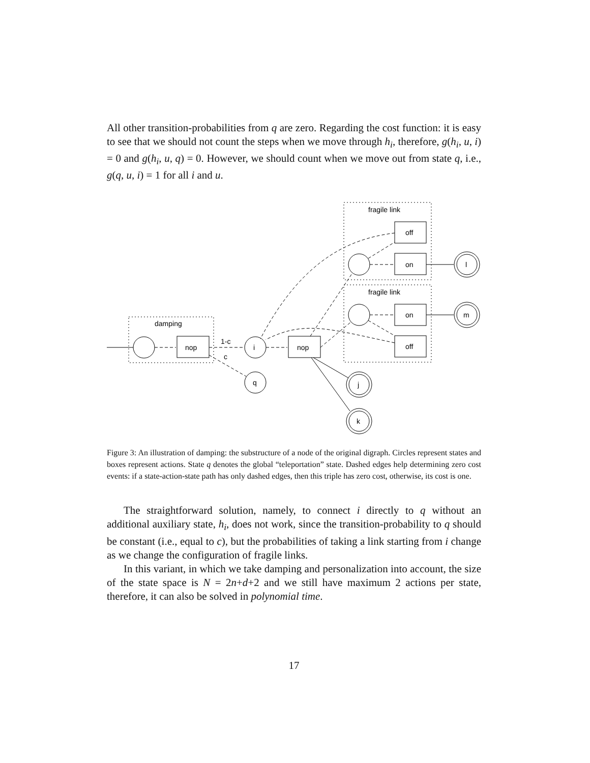All other transition-probabilities from q are zero. Regarding the cost function: it is easy to see that we should not count the steps when we move through h<sub>i</sub>, therefore, g(h<sub>i</sub>, u, i) = 0 and g(h<sub>i</sub>, u, q) = 0. However, we should count when we move out from state q, i.e., g(q, u, i) = 1 for all i and u.
nop
nop
i
q
1-c
c
damping
fragile link
fragile link
off
on
on
off
l
m
j
k
Figure 3: An illustration of damping: the substructure of a node of the original digraph. Circles represent states and boxes represent actions. State q denotes the global “teleportation” state. Dashed edges help determining zero cost events: if a state-action-state path has only dashed edges, then this triple has zero cost, otherwise, its cost is one.
The straightforward solution, namely, to connect i directly to q without an additional auxiliary state, h<sub>i</sub>, does not work, since the transition-probability to q should be constant (i.e., equal to c), but the probabilities of taking a link starting from i change as we change the configuration of fragile links.
In this variant, in which we take damping and personalization into account, the size of the state space is N = 2n+d+2 and we still have maximum 2 actions per state, therefore, it can also be solved in polynomial time.
17